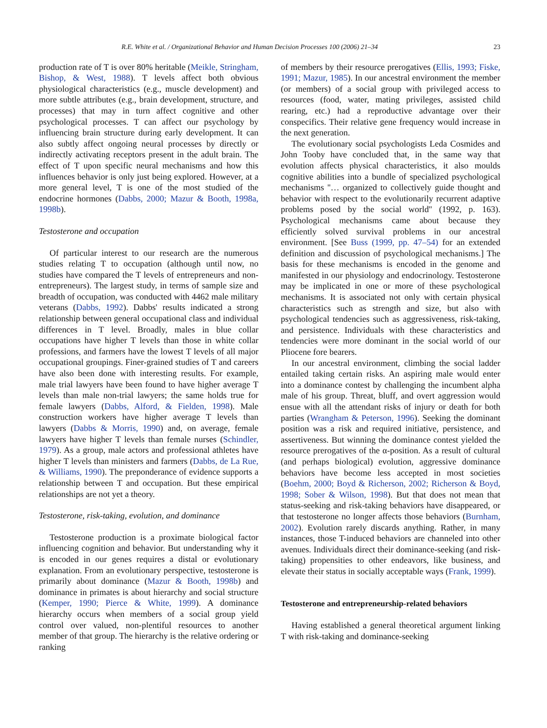R.E. White et al. / Organizational Behavior and Human Decision Processes 100 (2006) 21–34 23
production rate of T is over 80% heritable (Meikle, Stringham, Bishop, & West, 1988). T levels affect both obvious physiological characteristics (e.g., muscle development) and more subtle attributes (e.g., brain development, structure, and processes) that may in turn affect cognitive and other psychological processes. T can affect our psychology by influencing brain structure during early development. It can also subtly affect ongoing neural processes by directly or indirectly activating receptors present in the adult brain. The effect of T upon specific neural mechanisms and how this influences behavior is only just being explored. However, at a more general level, T is one of the most studied of the endocrine hormones (Dabbs, 2000; Mazur & Booth, 1998a, 1998b).
Testosterone and occupation
Of particular interest to our research are the numerous studies relating T to occupation (although until now, no studies have compared the T levels of entrepreneurs and non-entrepreneurs). The largest study, in terms of sample size and breadth of occupation, was conducted with 4462 male military veterans (Dabbs, 1992). Dabbs' results indicated a strong relationship between general occupational class and individual differences in T level. Broadly, males in blue collar occupations have higher T levels than those in white collar professions, and farmers have the lowest T levels of all major occupational groupings. Finer-grained studies of T and careers have also been done with interesting results. For example, male trial lawyers have been found to have higher average T levels than male non-trial lawyers; the same holds true for female lawyers (Dabbs, Alford, & Fielden, 1998). Male construction workers have higher average T levels than lawyers (Dabbs & Morris, 1990) and, on average, female lawyers have higher T levels than female nurses (Schindler, 1979). As a group, male actors and professional athletes have higher T levels than ministers and farmers (Dabbs, de La Rue, & Williams, 1990). The preponderance of evidence supports a relationship between T and occupation. But these empirical relationships are not yet a theory.
Testosterone, risk-taking, evolution, and dominance
Testosterone production is a proximate biological factor influencing cognition and behavior. But understanding why it is encoded in our genes requires a distal or evolutionary explanation. From an evolutionary perspective, testosterone is primarily about dominance (Mazur & Booth, 1998b) and dominance in primates is about hierarchy and social structure (Kemper, 1990; Pierce & White, 1999). A dominance hierarchy occurs when members of a social group yield control over valued, non-plentiful resources to another member of that group. The hierarchy is the relative ordering or ranking
of members by their resource prerogatives (Ellis, 1993; Fiske, 1991; Mazur, 1985). In our ancestral environment the member (or members) of a social group with privileged access to resources (food, water, mating privileges, assisted child rearing, etc.) had a reproductive advantage over their conspecifics. Their relative gene frequency would increase in the next generation.
The evolutionary social psychologists Leda Cosmides and John Tooby have concluded that, in the same way that evolution affects physical characteristics, it also moulds cognitive abilities into a bundle of specialized psychological mechanisms ''… organized to collectively guide thought and behavior with respect to the evolutionarily recurrent adaptive problems posed by the social world'' (1992, p. 163). Psychological mechanisms came about because they efficiently solved survival problems in our ancestral environment. [See Buss (1999, pp. 47–54) for an extended definition and discussion of psychological mechanisms.] The basis for these mechanisms is encoded in the genome and manifested in our physiology and endocrinology. Testosterone may be implicated in one or more of these psychological mechanisms. It is associated not only with certain physical characteristics such as strength and size, but also with psychological tendencies such as aggressiveness, risk-taking, and persistence. Individuals with these characteristics and tendencies were more dominant in the social world of our Pliocene fore bearers.
In our ancestral environment, climbing the social ladder entailed taking certain risks. An aspiring male would enter into a dominance contest by challenging the incumbent alpha male of his group. Threat, bluff, and overt aggression would ensue with all the attendant risks of injury or death for both parties (Wrangham & Peterson, 1996). Seeking the dominant position was a risk and required initiative, persistence, and assertiveness. But winning the dominance contest yielded the resource prerogatives of the α-position. As a result of cultural (and perhaps biological) evolution, aggressive dominance behaviors have become less accepted in most societies (Boehm, 2000; Boyd & Richerson, 2002; Richerson & Boyd, 1998; Sober & Wilson, 1998). But that does not mean that status-seeking and risk-taking behaviors have disappeared, or that testosterone no longer affects those behaviors (Burnham, 2002). Evolution rarely discards anything. Rather, in many instances, those T-induced behaviors are channeled into other avenues. Individuals direct their dominance-seeking (and risk-taking) propensities to other endeavors, like business, and elevate their status in socially acceptable ways (Frank, 1999).
Testosterone and entrepreneurship-related behaviors
Having established a general theoretical argument linking T with risk-taking and dominance-seeking